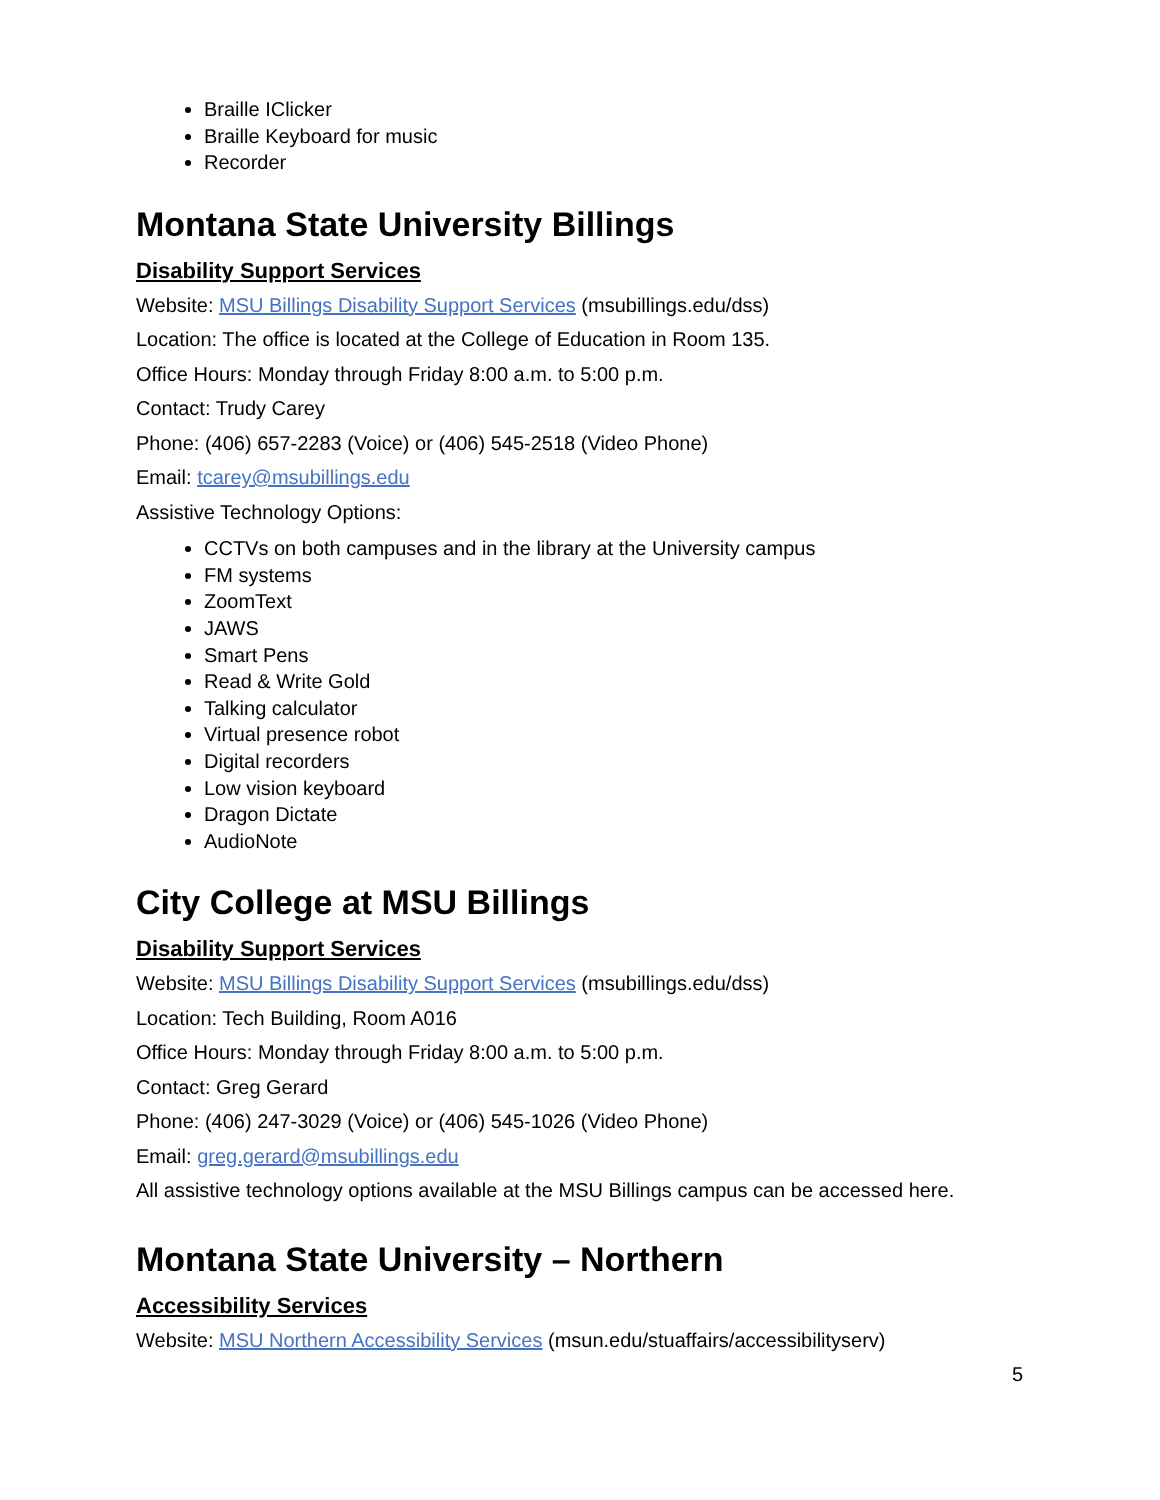Braille IClicker
Braille Keyboard for music
Recorder
Montana State University Billings
Disability Support Services
Website: MSU Billings Disability Support Services (msubillings.edu/dss)
Location: The office is located at the College of Education in Room 135.
Office Hours: Monday through Friday 8:00 a.m. to 5:00 p.m.
Contact: Trudy Carey
Phone: (406) 657-2283 (Voice) or (406) 545-2518 (Video Phone)
Email: tcarey@msubillings.edu
Assistive Technology Options:
CCTVs on both campuses and in the library at the University campus
FM systems
ZoomText
JAWS
Smart Pens
Read & Write Gold
Talking calculator
Virtual presence robot
Digital recorders
Low vision keyboard
Dragon Dictate
AudioNote
City College at MSU Billings
Disability Support Services
Website: MSU Billings Disability Support Services (msubillings.edu/dss)
Location: Tech Building, Room A016
Office Hours: Monday through Friday 8:00 a.m. to 5:00 p.m.
Contact: Greg Gerard
Phone: (406) 247-3029 (Voice) or (406) 545-1026 (Video Phone)
Email: greg.gerard@msubillings.edu
All assistive technology options available at the MSU Billings campus can be accessed here.
Montana State University – Northern
Accessibility Services
Website: MSU Northern Accessibility Services (msun.edu/stuaffairs/accessibilityserv)
5